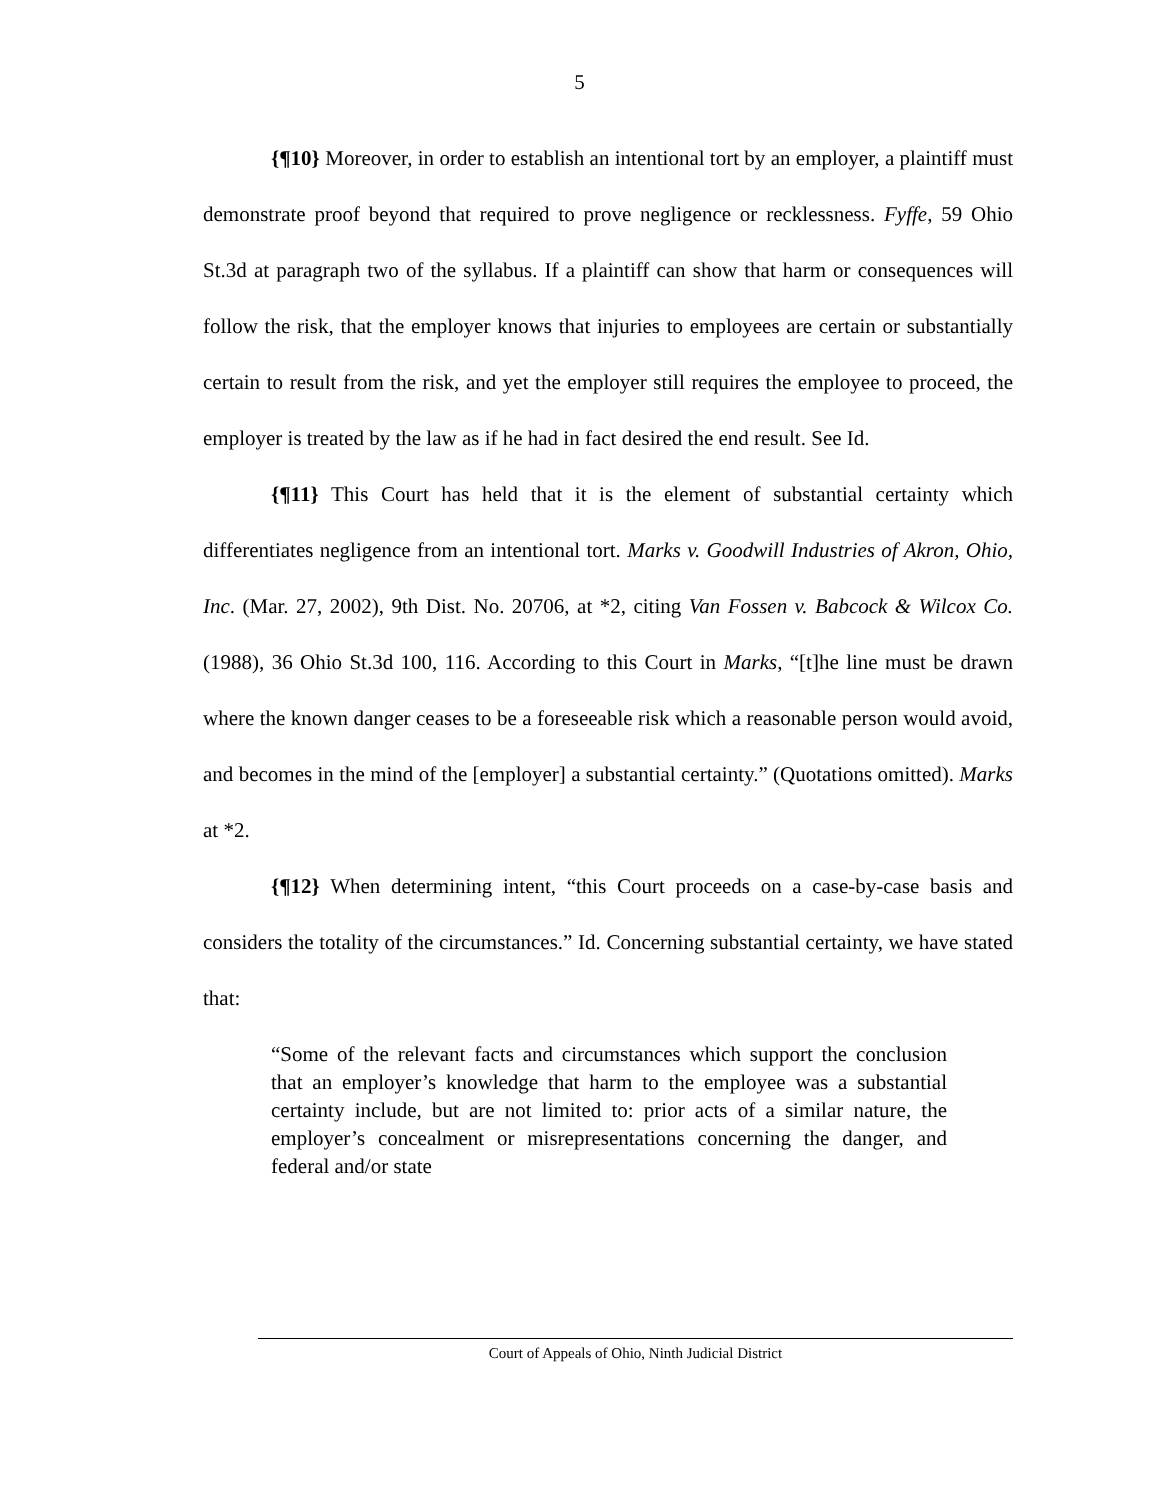5
{¶10} Moreover, in order to establish an intentional tort by an employer, a plaintiff must demonstrate proof beyond that required to prove negligence or recklessness. Fyffe, 59 Ohio St.3d at paragraph two of the syllabus. If a plaintiff can show that harm or consequences will follow the risk, that the employer knows that injuries to employees are certain or substantially certain to result from the risk, and yet the employer still requires the employee to proceed, the employer is treated by the law as if he had in fact desired the end result. See Id.
{¶11} This Court has held that it is the element of substantial certainty which differentiates negligence from an intentional tort. Marks v. Goodwill Industries of Akron, Ohio, Inc. (Mar. 27, 2002), 9th Dist. No. 20706, at *2, citing Van Fossen v. Babcock & Wilcox Co. (1988), 36 Ohio St.3d 100, 116. According to this Court in Marks, “[t]he line must be drawn where the known danger ceases to be a foreseeable risk which a reasonable person would avoid, and becomes in the mind of the [employer] a substantial certainty.” (Quotations omitted). Marks at *2.
{¶12} When determining intent, “this Court proceeds on a case-by-case basis and considers the totality of the circumstances.” Id. Concerning substantial certainty, we have stated that:
“Some of the relevant facts and circumstances which support the conclusion that an employer’s knowledge that harm to the employee was a substantial certainty include, but are not limited to: prior acts of a similar nature, the employer’s concealment or misrepresentations concerning the danger, and federal and/or state
Court of Appeals of Ohio, Ninth Judicial District